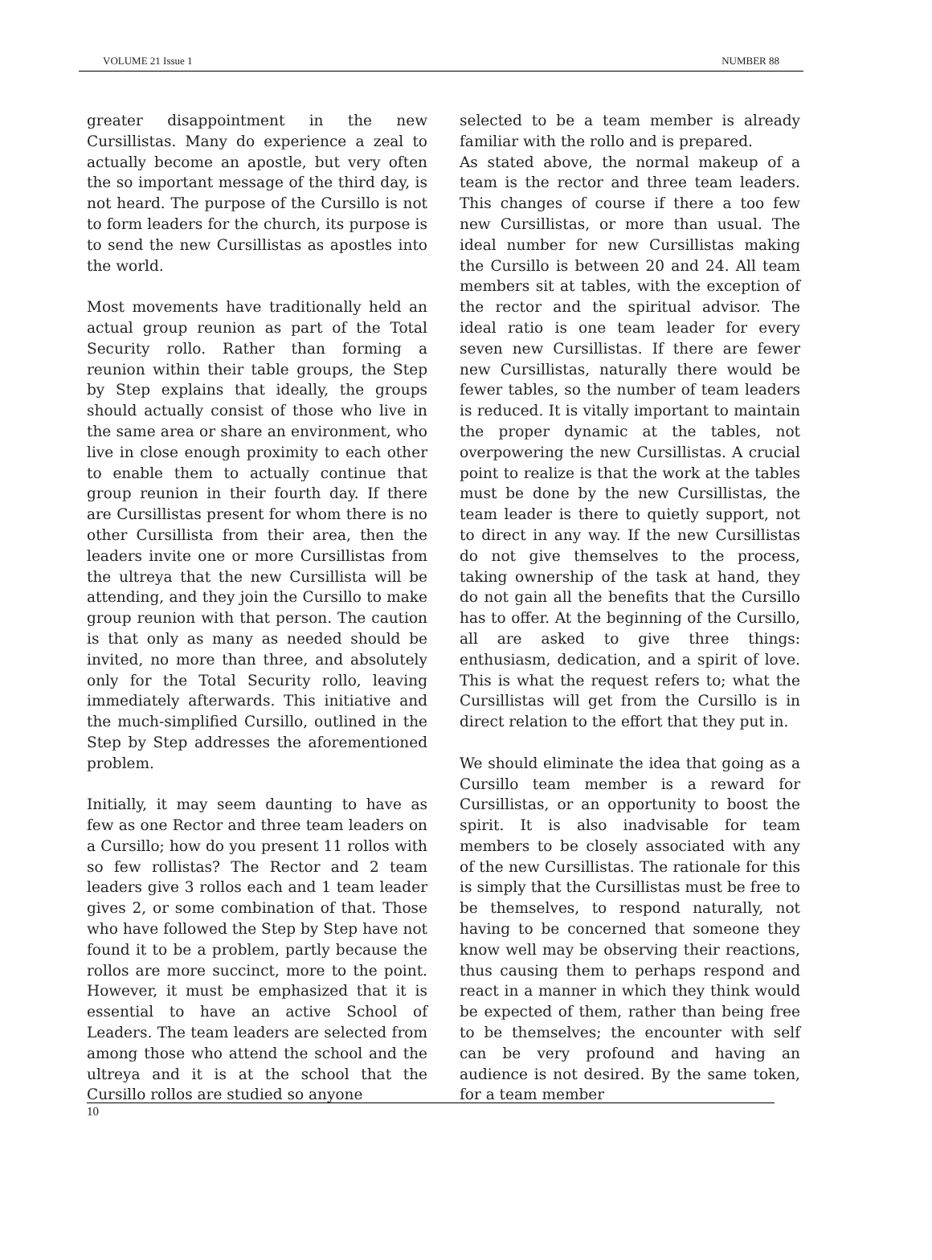VOLUME 21 Issue 1 NUMBER 88
greater disappointment in the new Cursillistas. Many do experience a zeal to actually become an apostle, but very often the so important message of the third day, is not heard. The purpose of the Cursillo is not to form leaders for the church, its purpose is to send the new Cursillistas as apostles into the world.
Most movements have traditionally held an actual group reunion as part of the Total Security rollo. Rather than forming a reunion within their table groups, the Step by Step explains that ideally, the groups should actually consist of those who live in the same area or share an environment, who live in close enough proximity to each other to enable them to actually continue that group reunion in their fourth day. If there are Cursillistas present for whom there is no other Cursillista from their area, then the leaders invite one or more Cursillistas from the ultreya that the new Cursillista will be attending, and they join the Cursillo to make group reunion with that person. The caution is that only as many as needed should be invited, no more than three, and absolutely only for the Total Security rollo, leaving immediately afterwards. This initiative and the much-simplified Cursillo, outlined in the Step by Step addresses the aforementioned problem.
Initially, it may seem daunting to have as few as one Rector and three team leaders on a Cursillo; how do you present 11 rollos with so few rollistas? The Rector and 2 team leaders give 3 rollos each and 1 team leader gives 2, or some combination of that. Those who have followed the Step by Step have not found it to be a problem, partly because the rollos are more succinct, more to the point. However, it must be emphasized that it is essential to have an active School of Leaders. The team leaders are selected from among those who attend the school and the ultreya and it is at the school that the Cursillo rollos are studied so anyone
selected to be a team member is already familiar with the rollo and is prepared.
As stated above, the normal makeup of a team is the rector and three team leaders. This changes of course if there a too few new Cursillistas, or more than usual. The ideal number for new Cursillistas making the Cursillo is between 20 and 24. All team members sit at tables, with the exception of the rector and the spiritual advisor. The ideal ratio is one team leader for every seven new Cursillistas. If there are fewer new Cursillistas, naturally there would be fewer tables, so the number of team leaders is reduced. It is vitally important to maintain the proper dynamic at the tables, not overpowering the new Cursillistas. A crucial point to realize is that the work at the tables must be done by the new Cursillistas, the team leader is there to quietly support, not to direct in any way. If the new Cursillistas do not give themselves to the process, taking ownership of the task at hand, they do not gain all the benefits that the Cursillo has to offer. At the beginning of the Cursillo, all are asked to give three things: enthusiasm, dedication, and a spirit of love. This is what the request refers to; what the Cursillistas will get from the Cursillo is in direct relation to the effort that they put in.
We should eliminate the idea that going as a Cursillo team member is a reward for Cursillistas, or an opportunity to boost the spirit. It is also inadvisable for team members to be closely associated with any of the new Cursillistas. The rationale for this is simply that the Cursillistas must be free to be themselves, to respond naturally, not having to be concerned that someone they know well may be observing their reactions, thus causing them to perhaps respond and react in a manner in which they think would be expected of them, rather than being free to be themselves; the encounter with self can be very profound and having an audience is not desired. By the same token, for a team member
10